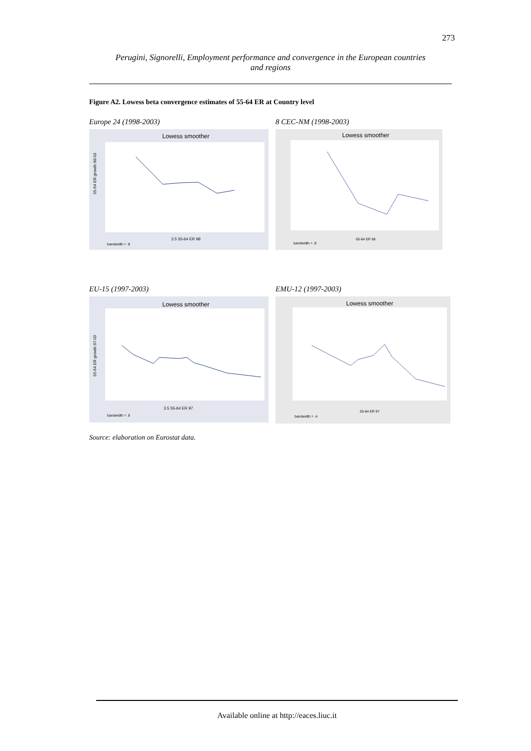273
Perugini, Signorelli, Employment performance and convergence in the European countries
and regions
Figure A2. Lowess beta convergence estimates of 55-64 ER at Country level
Europe 24 (1998-2003)
Lowess smoother
55-64 ER growth 98-03
3.5 55-64 ER 98
bandwidth = .8
8 CEC-NM (1998-2003)
Lowess smoother
55-64 ER 98
bandwidth = .8
EU-15 (1997-2003)
Lowess smoother
55-64 ER growth 97-03
3.5 55-64 ER 97
bandwidth = .8
EMU-12 (1997-2003)
Lowess smoother
55-64 ER 97
bandwidth = .4
Source: elaboration on Eurostat data.
Available online at http://eaces.liuc.it